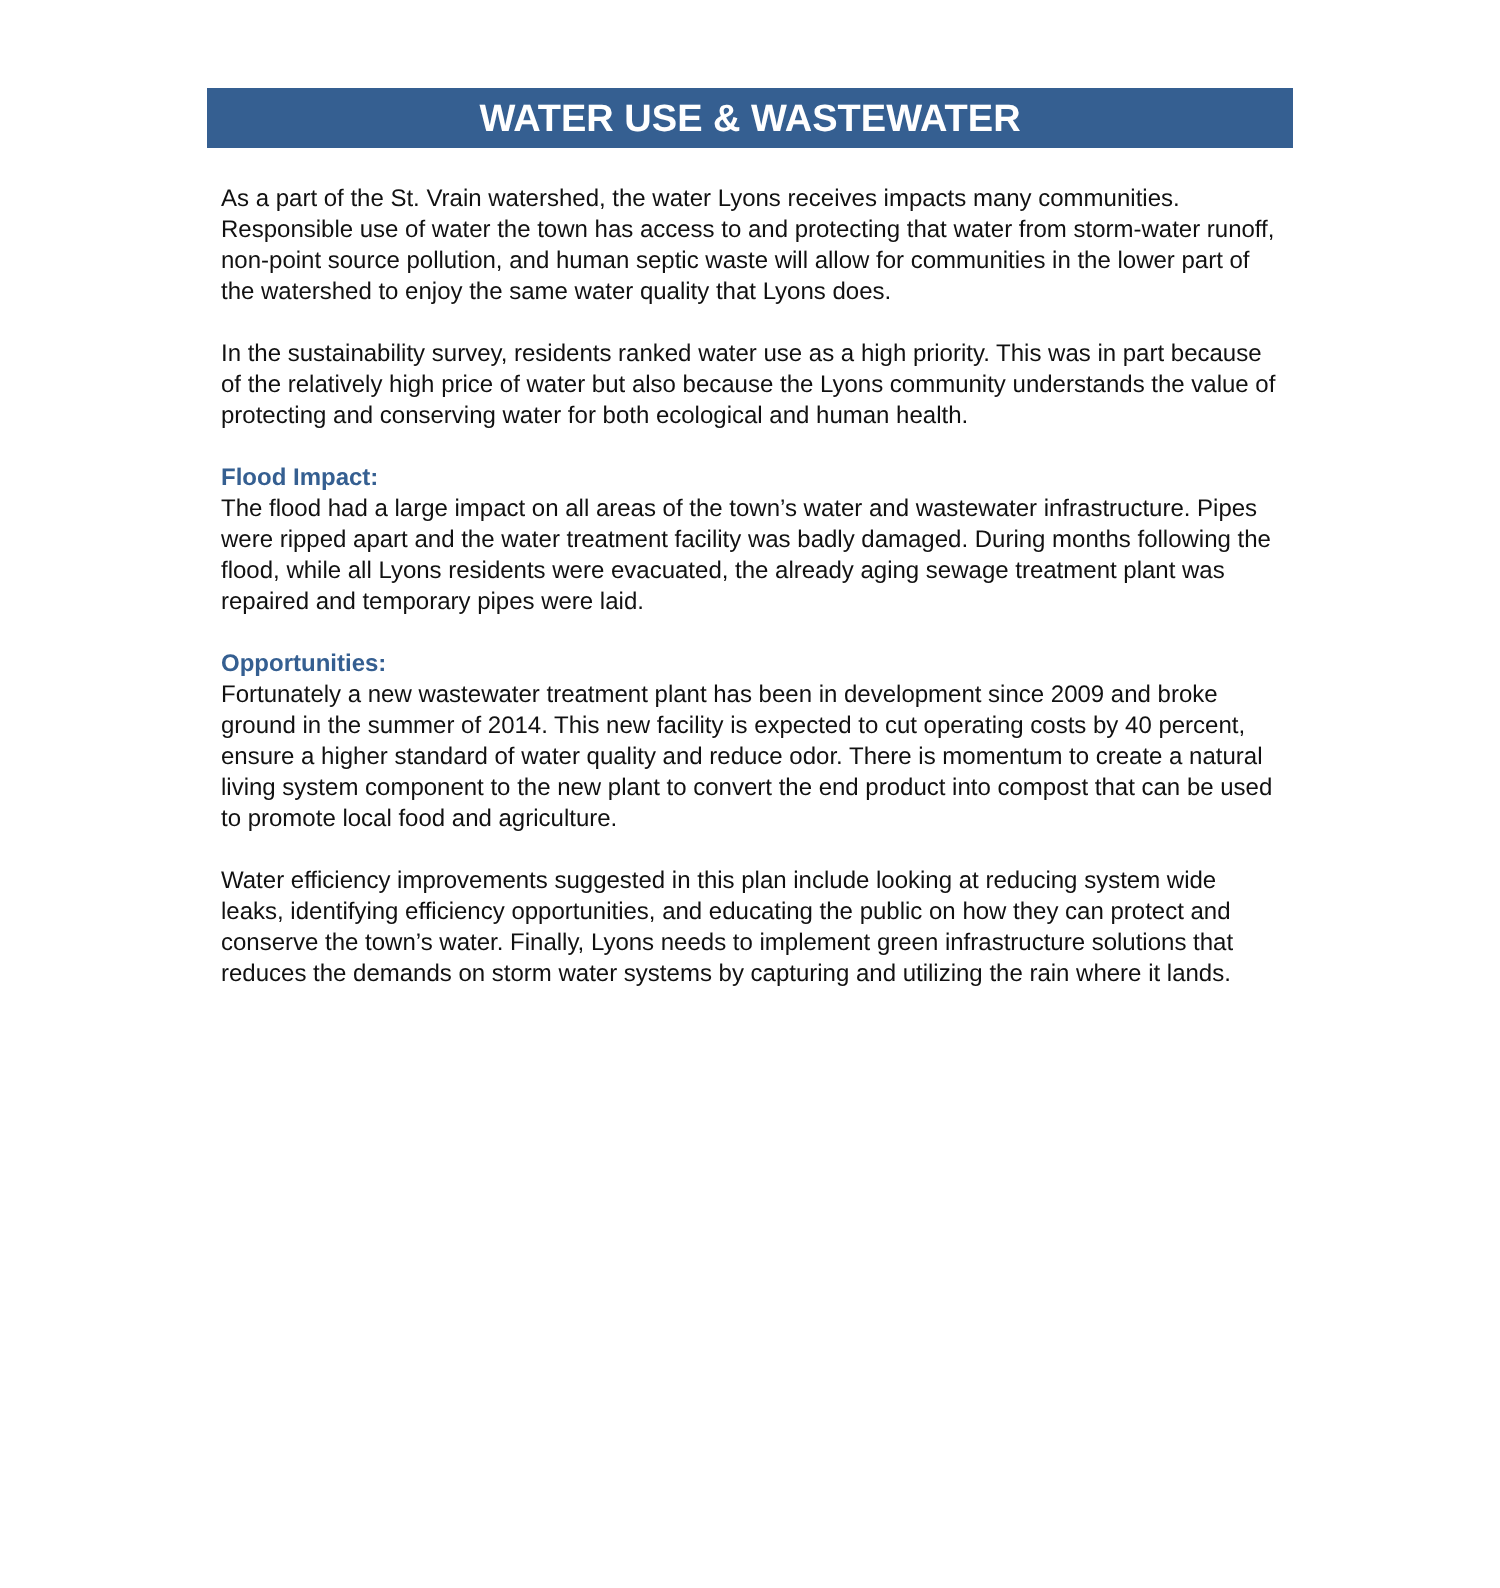WATER USE & WASTEWATER
As a part of the St. Vrain watershed, the water Lyons receives impacts many communities. Responsible use of water the town has access to and protecting that water from storm-water runoff, non-point source pollution, and human septic waste will allow for communities in the lower part of the watershed to enjoy the same water quality that Lyons does.
In the sustainability survey, residents ranked water use as a high priority. This was in part because of the relatively high price of water but also because the Lyons community understands the value of protecting and conserving water for both ecological and human health.
Flood Impact:
The flood had a large impact on all areas of the town’s water and wastewater infrastructure. Pipes were ripped apart and the water treatment facility was badly damaged. During months following the flood, while all Lyons residents were evacuated, the already aging sewage treatment plant was repaired and temporary pipes were laid.
Opportunities:
Fortunately a new wastewater treatment plant has been in development since 2009 and broke ground in the summer of 2014. This new facility is expected to cut operating costs by 40 percent, ensure a higher standard of water quality and reduce odor. There is momentum to create a natural living system component to the new plant to convert the end product into compost that can be used to promote local food and agriculture.
Water efficiency improvements suggested in this plan include looking at reducing system wide leaks, identifying efficiency opportunities, and educating the public on how they can protect and conserve the town’s water. Finally, Lyons needs to implement green infrastructure solutions that reduces the demands on storm water systems by capturing and utilizing the rain where it lands.